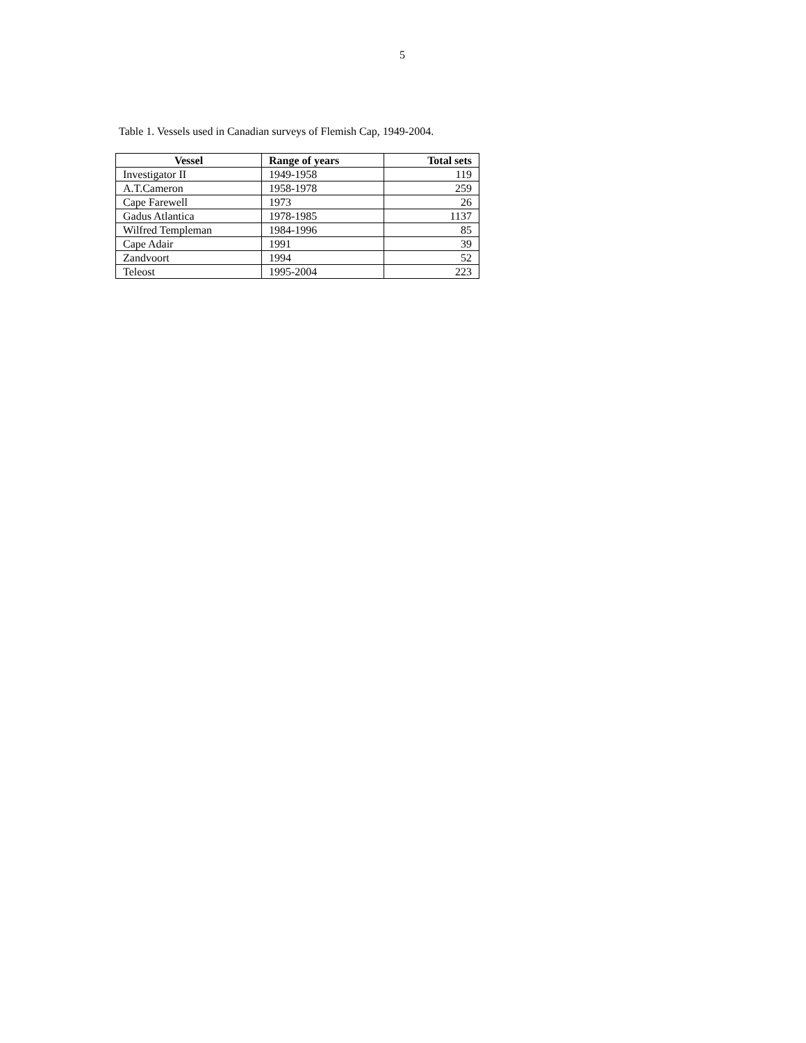5
Table 1. Vessels used in Canadian surveys of Flemish Cap, 1949-2004.
| Vessel | Range of years | Total sets |
| --- | --- | --- |
| Investigator II | 1949-1958 | 119 |
| A.T.Cameron | 1958-1978 | 259 |
| Cape Farewell | 1973 | 26 |
| Gadus Atlantica | 1978-1985 | 1137 |
| Wilfred Templeman | 1984-1996 | 85 |
| Cape Adair | 1991 | 39 |
| Zandvoort | 1994 | 52 |
| Teleost | 1995-2004 | 223 |